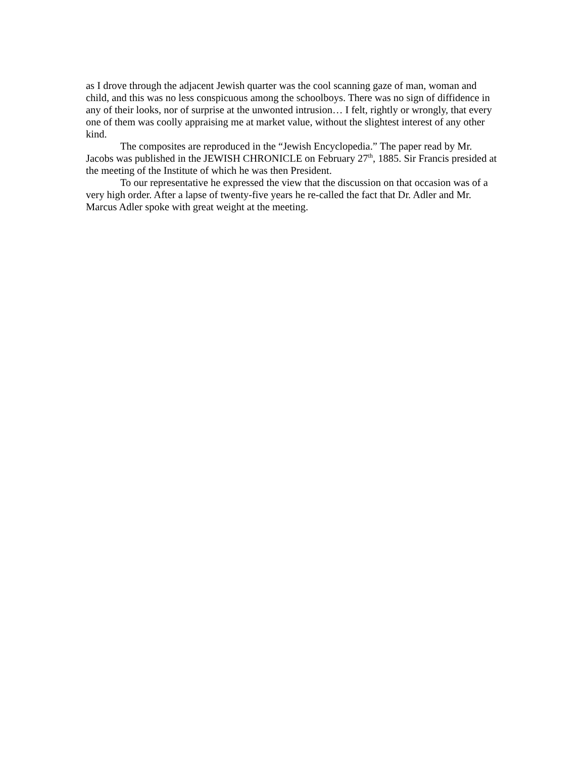as I drove through the adjacent Jewish quarter was the cool scanning gaze of man, woman and child, and this was no less conspicuous among the schoolboys. There was no sign of diffidence in any of their looks, nor of surprise at the unwonted intrusion… I felt, rightly or wrongly, that every one of them was coolly appraising me at market value, without the slightest interest of any other kind.
The composites are reproduced in the “Jewish Encyclopedia.” The paper read by Mr. Jacobs was published in the JEWISH CHRONICLE on February 27<sup>th</sup>, 1885. Sir Francis presided at the meeting of the Institute of which he was then President.
To our representative he expressed the view that the discussion on that occasion was of a very high order. After a lapse of twenty-five years he re-called the fact that Dr. Adler and Mr. Marcus Adler spoke with great weight at the meeting.